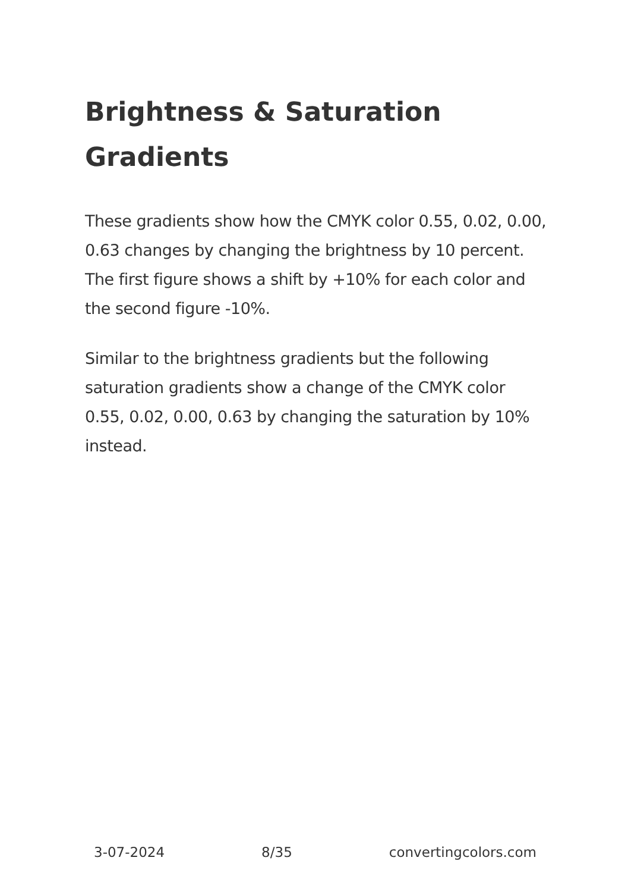Brightness & Saturation Gradients
These gradients show how the CMYK color 0.55, 0.02, 0.00, 0.63 changes by changing the brightness by 10 percent. The first figure shows a shift by +10% for each color and the second figure -10%.
Similar to the brightness gradients but the following saturation gradients show a change of the CMYK color 0.55, 0.02, 0.00, 0.63 by changing the saturation by 10% instead.
3-07-2024 8/35 convertingcolors.com